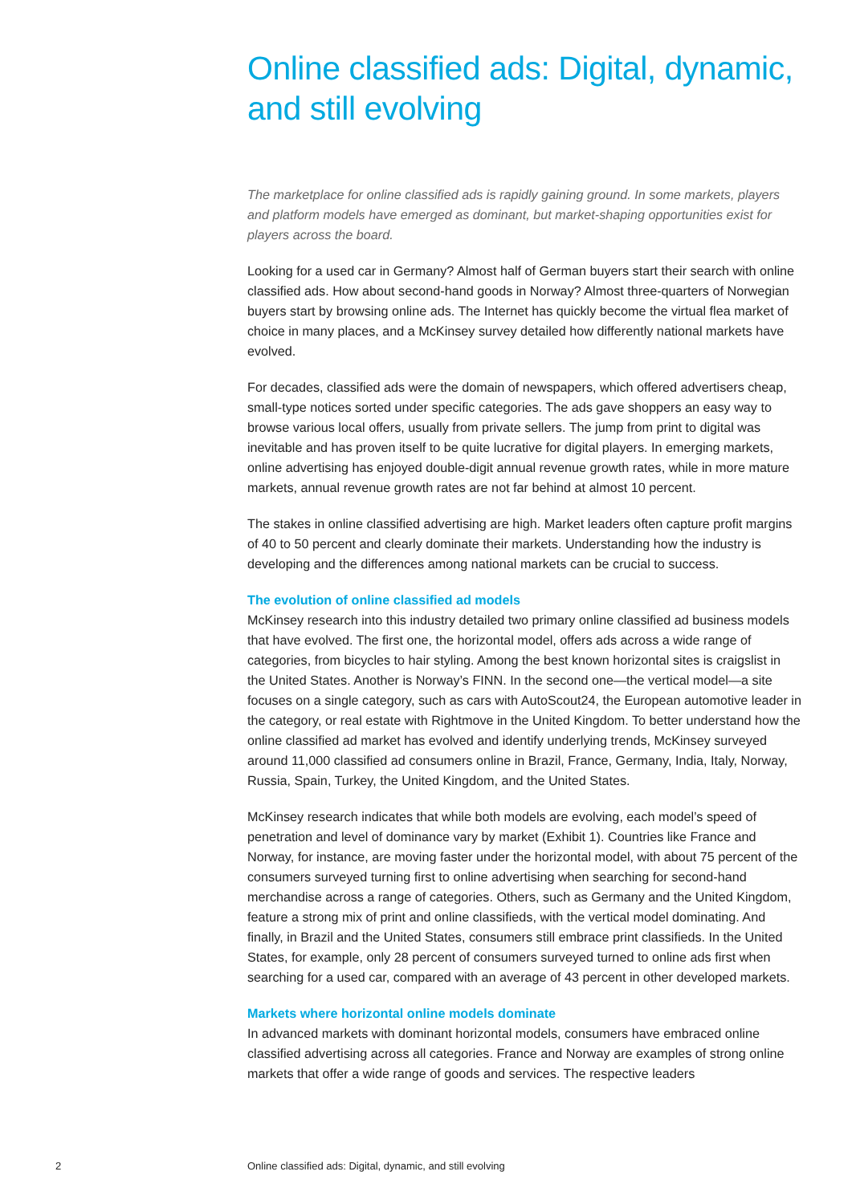Online classified ads: Digital, dynamic, and still evolving
The marketplace for online classified ads is rapidly gaining ground. In some markets, players and platform models have emerged as dominant, but market-shaping opportunities exist for players across the board.
Looking for a used car in Germany? Almost half of German buyers start their search with online classified ads. How about second-hand goods in Norway? Almost three-quarters of Norwegian buyers start by browsing online ads. The Internet has quickly become the virtual flea market of choice in many places, and a McKinsey survey detailed how differently national markets have evolved.
For decades, classified ads were the domain of newspapers, which offered advertisers cheap, small-type notices sorted under specific categories. The ads gave shoppers an easy way to browse various local offers, usually from private sellers. The jump from print to digital was inevitable and has proven itself to be quite lucrative for digital players. In emerging markets, online advertising has enjoyed double-digit annual revenue growth rates, while in more mature markets, annual revenue growth rates are not far behind at almost 10 percent.
The stakes in online classified advertising are high. Market leaders often capture profit margins of 40 to 50 percent and clearly dominate their markets. Understanding how the industry is developing and the differences among national markets can be crucial to success.
The evolution of online classified ad models
McKinsey research into this industry detailed two primary online classified ad business models that have evolved. The first one, the horizontal model, offers ads across a wide range of categories, from bicycles to hair styling. Among the best known horizontal sites is craigslist in the United States. Another is Norway’s FINN. In the second one—the vertical model—a site focuses on a single category, such as cars with AutoScout24, the European automotive leader in the category, or real estate with Rightmove in the United Kingdom. To better understand how the online classified ad market has evolved and identify underlying trends, McKinsey surveyed around 11,000 classified ad consumers online in Brazil, France, Germany, India, Italy, Norway, Russia, Spain, Turkey, the United Kingdom, and the United States.
McKinsey research indicates that while both models are evolving, each model’s speed of penetration and level of dominance vary by market (Exhibit 1). Countries like France and Norway, for instance, are moving faster under the horizontal model, with about 75 percent of the consumers surveyed turning first to online advertising when searching for second-hand merchandise across a range of categories. Others, such as Germany and the United Kingdom, feature a strong mix of print and online classifieds, with the vertical model dominating. And finally, in Brazil and the United States, consumers still embrace print classifieds. In the United States, for example, only 28 percent of consumers surveyed turned to online ads first when searching for a used car, compared with an average of 43 percent in other developed markets.
Markets where horizontal online models dominate
In advanced markets with dominant horizontal models, consumers have embraced online classified advertising across all categories. France and Norway are examples of strong online markets that offer a wide range of goods and services. The respective leaders
2 Online classified ads: Digital, dynamic, and still evolving